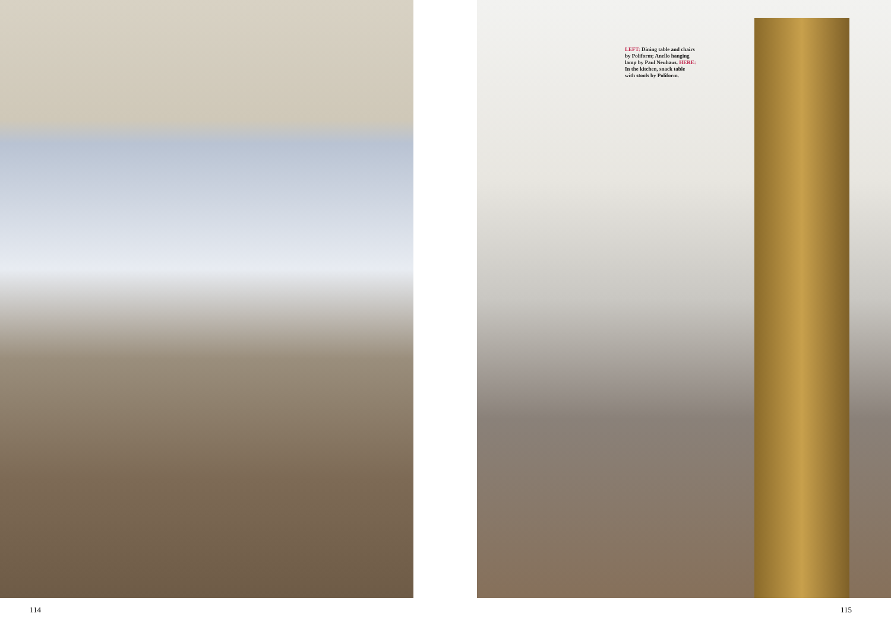LEFT: Dining table and chairs by Poliform; Anello hanging lamp by Paul Neuhaus. HERE: In the kitchen, snack table with stools by Poliform.
114 115